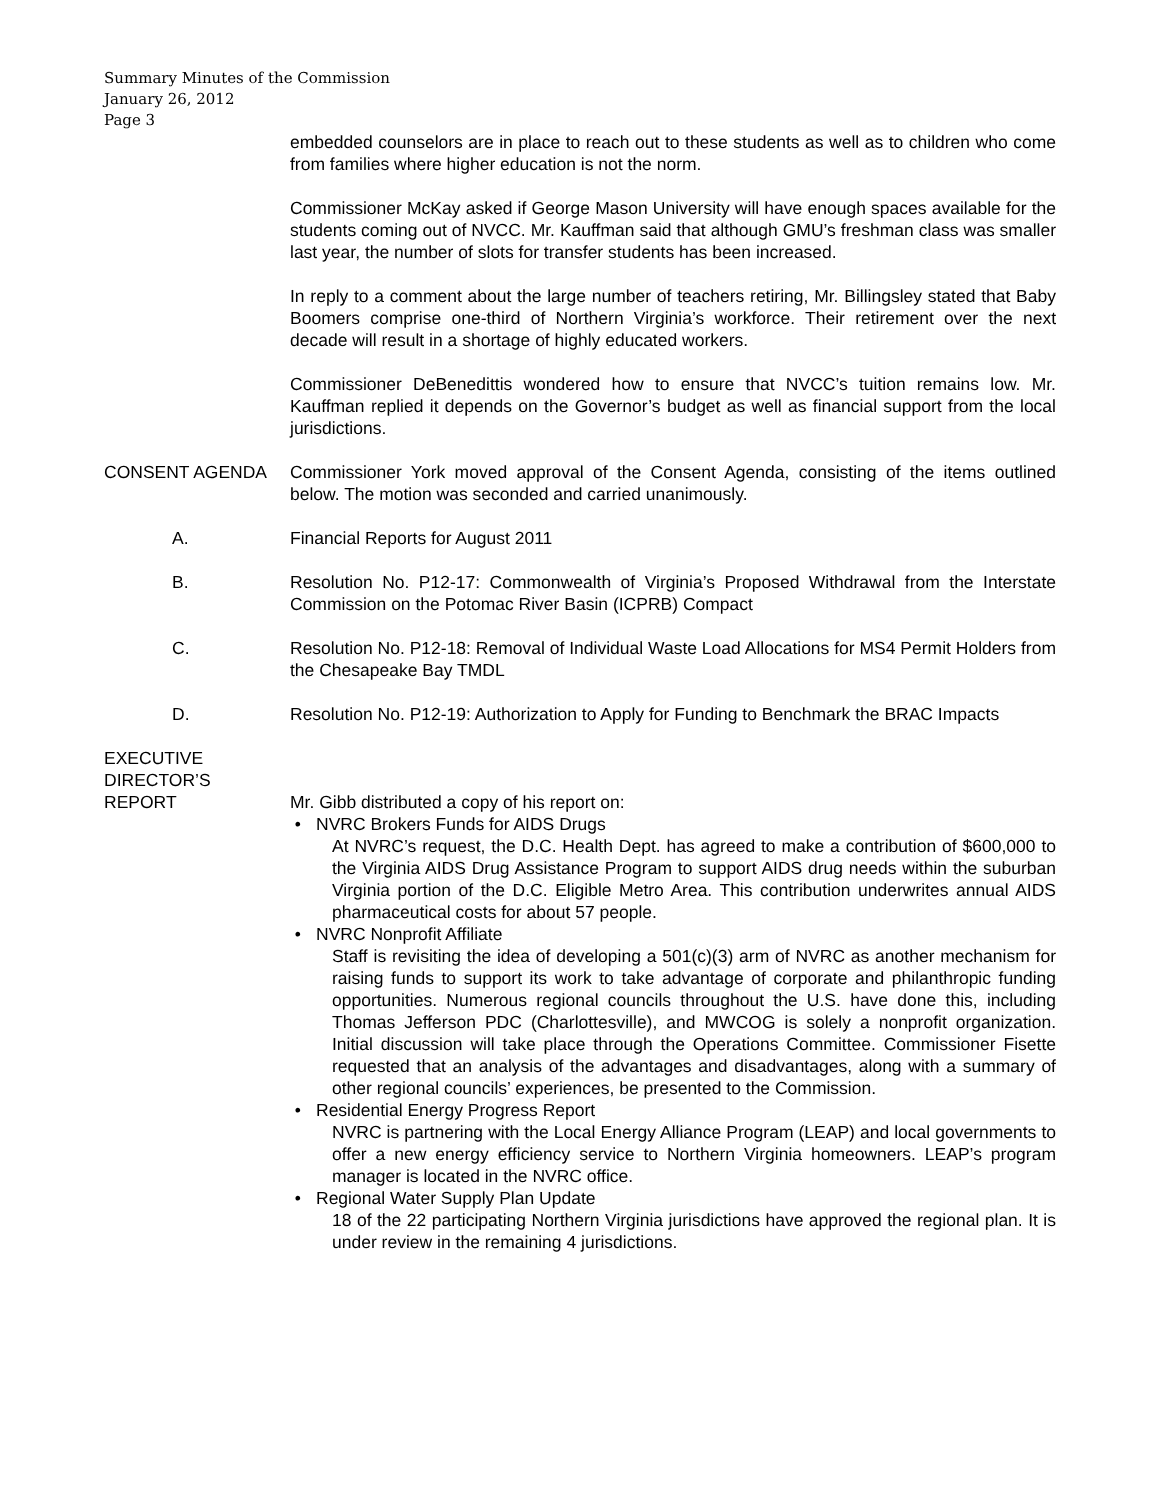Summary Minutes of the Commission
January 26, 2012
Page 3
embedded counselors are in place to reach out to these students as well as to children who come from families where higher education is not the norm.
Commissioner McKay asked if George Mason University will have enough spaces available for the students coming out of NVCC. Mr. Kauffman said that although GMU’s freshman class was smaller last year, the number of slots for transfer students has been increased.
In reply to a comment about the large number of teachers retiring, Mr. Billingsley stated that Baby Boomers comprise one-third of Northern Virginia’s workforce. Their retirement over the next decade will result in a shortage of highly educated workers.
Commissioner DeBenedittis wondered how to ensure that NVCC’s tuition remains low. Mr. Kauffman replied it depends on the Governor’s budget as well as financial support from the local jurisdictions.
CONSENT AGENDA Commissioner York moved approval of the Consent Agenda, consisting of the items outlined below. The motion was seconded and carried unanimously.
A. Financial Reports for August 2011
B. Resolution No. P12-17: Commonwealth of Virginia’s Proposed Withdrawal from the Interstate Commission on the Potomac River Basin (ICPRB) Compact
C. Resolution No. P12-18: Removal of Individual Waste Load Allocations for MS4 Permit Holders from the Chesapeake Bay TMDL
D. Resolution No. P12-19: Authorization to Apply for Funding to Benchmark the BRAC Impacts
EXECUTIVE
DIRECTOR’S
REPORT
Mr. Gibb distributed a copy of his report on:
• NVRC Brokers Funds for AIDS Drugs
At NVRC’s request, the D.C. Health Dept. has agreed to make a contribution of $600,000 to the Virginia AIDS Drug Assistance Program to support AIDS drug needs within the suburban Virginia portion of the D.C. Eligible Metro Area. This contribution underwrites annual AIDS pharmaceutical costs for about 57 people.
• NVRC Nonprofit Affiliate
Staff is revisiting the idea of developing a 501(c)(3) arm of NVRC as another mechanism for raising funds to support its work to take advantage of corporate and philanthropic funding opportunities. Numerous regional councils throughout the U.S. have done this, including Thomas Jefferson PDC (Charlottesville), and MWCOG is solely a nonprofit organization. Initial discussion will take place through the Operations Committee. Commissioner Fisette requested that an analysis of the advantages and disadvantages, along with a summary of other regional councils’ experiences, be presented to the Commission.
• Residential Energy Progress Report
NVRC is partnering with the Local Energy Alliance Program (LEAP) and local governments to offer a new energy efficiency service to Northern Virginia homeowners. LEAP’s program manager is located in the NVRC office.
• Regional Water Supply Plan Update
18 of the 22 participating Northern Virginia jurisdictions have approved the regional plan. It is under review in the remaining 4 jurisdictions.